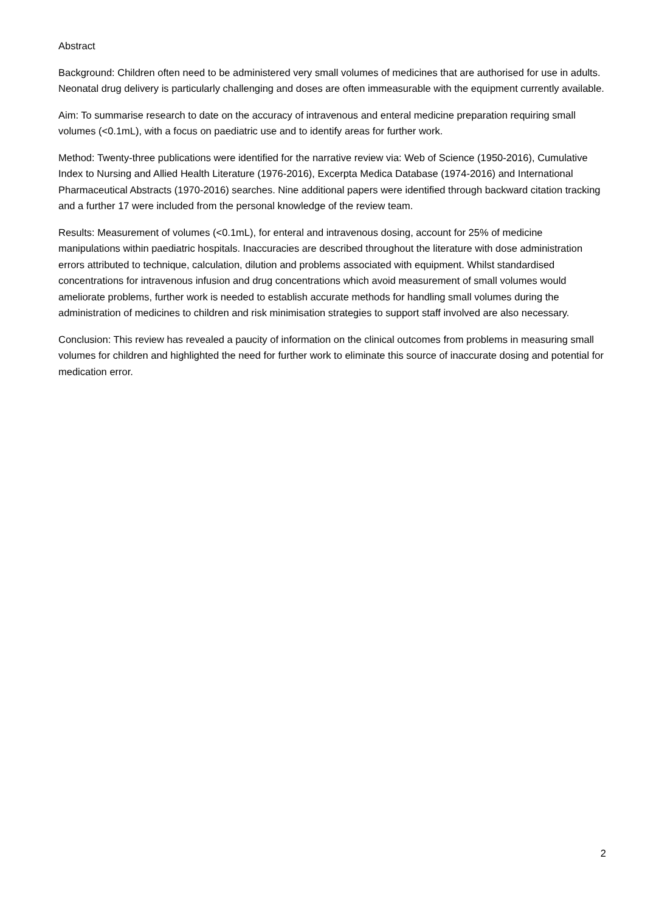Abstract
Background: Children often need to be administered very small volumes of medicines that are authorised for use in adults. Neonatal drug delivery is particularly challenging and doses are often immeasurable with the equipment currently available.
Aim: To summarise research to date on the accuracy of intravenous and enteral medicine preparation requiring small volumes (<0.1mL), with a focus on paediatric use and to identify areas for further work.
Method: Twenty-three publications were identified for the narrative review via: Web of Science (1950-2016), Cumulative Index to Nursing and Allied Health Literature (1976-2016), Excerpta Medica Database (1974-2016) and International Pharmaceutical Abstracts (1970-2016) searches. Nine additional papers were identified through backward citation tracking and a further 17 were included from the personal knowledge of the review team.
Results: Measurement of volumes (<0.1mL), for enteral and intravenous dosing, account for 25% of medicine manipulations within paediatric hospitals. Inaccuracies are described throughout the literature with dose administration errors attributed to technique, calculation, dilution and problems associated with equipment. Whilst standardised concentrations for intravenous infusion and drug concentrations which avoid measurement of small volumes would ameliorate problems, further work is needed to establish accurate methods for handling small volumes during the administration of medicines to children and risk minimisation strategies to support staff involved are also necessary.
Conclusion: This review has revealed a paucity of information on the clinical outcomes from problems in measuring small volumes for children and highlighted the need for further work to eliminate this source of inaccurate dosing and potential for medication error.
2